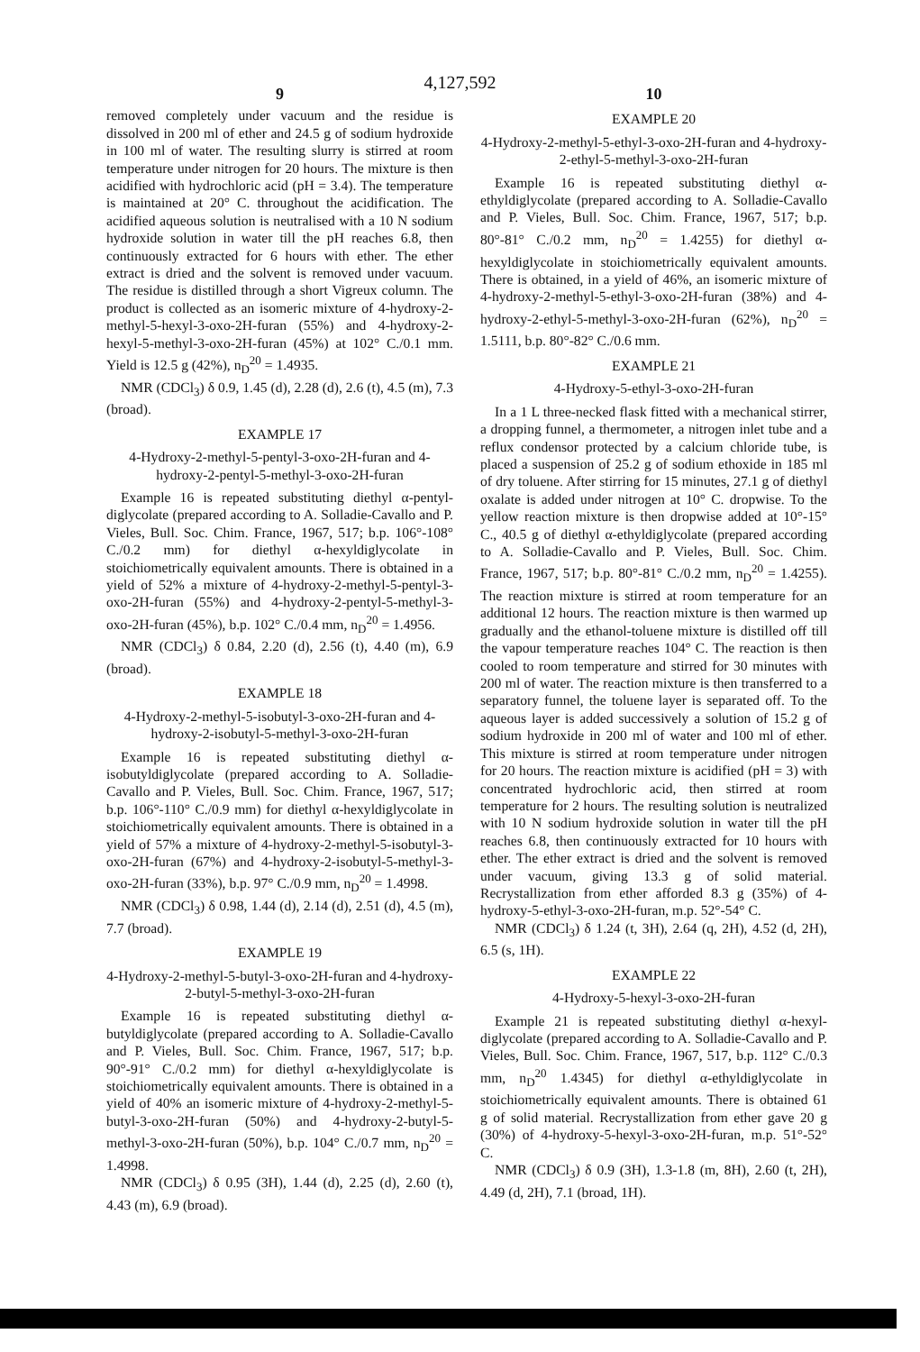4,127,592
9
removed completely under vacuum and the residue is dissolved in 200 ml of ether and 24.5 g of sodium hydroxide in 100 ml of water. The resulting slurry is stirred at room temperature under nitrogen for 20 hours. The mixture is then acidified with hydrochloric acid (pH = 3.4). The temperature is maintained at 20° C. throughout the acidification. The acidified aqueous solution is neutralised with a 10 N sodium hydroxide solution in water till the pH reaches 6.8, then continuously extracted for 6 hours with ether. The ether extract is dried and the solvent is removed under vacuum. The residue is distilled through a short Vigreux column. The product is collected as an isomeric mixture of 4-hydroxy-2-methyl-5-hexyl-3-oxo-2H-furan (55%) and 4-hydroxy-2-hexyl-5-methyl-3-oxo-2H-furan (45%) at 102° C./0.1 mm. Yield is 12.5 g (42%), n<sub>D</sub><sup>20</sup> = 1.4935.
NMR (CDCl<sub>3</sub>) δ 0.9, 1.45 (d), 2.28 (d), 2.6 (t), 4.5 (m), 7.3 (broad).
EXAMPLE 17
4-Hydroxy-2-methyl-5-pentyl-3-oxo-2H-furan and 4-hydroxy-2-pentyl-5-methyl-3-oxo-2H-furan
Example 16 is repeated substituting diethyl α-pentyl-diglycolate (prepared according to A. Solladie-Cavallo and P. Vieles, Bull. Soc. Chim. France, 1967, 517; b.p. 106°-108° C./0.2 mm) for diethyl α-hexyldiglycolate in stoichiometrically equivalent amounts. There is obtained in a yield of 52% a mixture of 4-hydroxy-2-methyl-5-pentyl-3-oxo-2H-furan (55%) and 4-hydroxy-2-pentyl-5-methyl-3-oxo-2H-furan (45%), b.p. 102° C./0.4 mm, n<sub>D</sub><sup>20</sup> = 1.4956.
NMR (CDCl<sub>3</sub>) δ 0.84, 2.20 (d), 2.56 (t), 4.40 (m), 6.9 (broad).
EXAMPLE 18
4-Hydroxy-2-methyl-5-isobutyl-3-oxo-2H-furan and 4-hydroxy-2-isobutyl-5-methyl-3-oxo-2H-furan
Example 16 is repeated substituting diethyl α-isobutyldiglycolate (prepared according to A. Solladie-Cavallo and P. Vieles, Bull. Soc. Chim. France, 1967, 517; b.p. 106°-110° C./0.9 mm) for diethyl α-hexyldiglycolate in stoichiometrically equivalent amounts. There is obtained in a yield of 57% a mixture of 4-hydroxy-2-methyl-5-isobutyl-3-oxo-2H-furan (67%) and 4-hydroxy-2-isobutyl-5-methyl-3-oxo-2H-furan (33%), b.p. 97° C./0.9 mm, n<sub>D</sub><sup>20</sup> = 1.4998.
NMR (CDCl<sub>3</sub>) δ 0.98, 1.44 (d), 2.14 (d), 2.51 (d), 4.5 (m), 7.7 (broad).
EXAMPLE 19
4-Hydroxy-2-methyl-5-butyl-3-oxo-2H-furan and 4-hydroxy-2-butyl-5-methyl-3-oxo-2H-furan
Example 16 is repeated substituting diethyl α-butyldiglycolate (prepared according to A. Solladie-Cavallo and P. Vieles, Bull. Soc. Chim. France, 1967, 517; b.p. 90°-91° C./0.2 mm) for diethyl α-hexyldiglycolate is stoichiometrically equivalent amounts. There is obtained in a yield of 40% an isomeric mixture of 4-hydroxy-2-methyl-5-butyl-3-oxo-2H-furan (50%) and 4-hydroxy-2-butyl-5-methyl-3-oxo-2H-furan (50%), b.p. 104° C./0.7 mm, n<sub>D</sub><sup>20</sup> = 1.4998.
NMR (CDCl<sub>3</sub>) δ 0.95 (3H), 1.44 (d), 2.25 (d), 2.60 (t), 4.43 (m), 6.9 (broad).
10
EXAMPLE 20
4-Hydroxy-2-methyl-5-ethyl-3-oxo-2H-furan and 4-hydroxy-2-ethyl-5-methyl-3-oxo-2H-furan
Example 16 is repeated substituting diethyl α-ethyldiglycolate (prepared according to A. Solladie-Cavallo and P. Vieles, Bull. Soc. Chim. France, 1967, 517; b.p. 80°-81° C./0.2 mm, n<sub>D</sub><sup>20</sup> = 1.4255) for diethyl α-hexyldiglycolate in stoichiometrically equivalent amounts. There is obtained, in a yield of 46%, an isomeric mixture of 4-hydroxy-2-methyl-5-ethyl-3-oxo-2H-furan (38%) and 4-hydroxy-2-ethyl-5-methyl-3-oxo-2H-furan (62%), n<sub>D</sub><sup>20</sup> = 1.5111, b.p. 80°-82° C./0.6 mm.
EXAMPLE 21
4-Hydroxy-5-ethyl-3-oxo-2H-furan
In a 1 L three-necked flask fitted with a mechanical stirrer, a dropping funnel, a thermometer, a nitrogen inlet tube and a reflux condensor protected by a calcium chloride tube, is placed a suspension of 25.2 g of sodium ethoxide in 185 ml of dry toluene. After stirring for 15 minutes, 27.1 g of diethyl oxalate is added under nitrogen at 10° C. dropwise. To the yellow reaction mixture is then dropwise added at 10°-15° C., 40.5 g of diethyl α-ethyldiglycolate (prepared according to A. Solladie-Cavallo and P. Vieles, Bull. Soc. Chim. France, 1967, 517; b.p. 80°-81° C./0.2 mm, n<sub>D</sub><sup>20</sup> = 1.4255). The reaction mixture is stirred at room temperature for an additional 12 hours. The reaction mixture is then warmed up gradually and the ethanol-toluene mixture is distilled off till the vapour temperature reaches 104° C. The reaction is then cooled to room temperature and stirred for 30 minutes with 200 ml of water. The reaction mixture is then transferred to a separatory funnel, the toluene layer is separated off. To the aqueous layer is added successively a solution of 15.2 g of sodium hydroxide in 200 ml of water and 100 ml of ether. This mixture is stirred at room temperature under nitrogen for 20 hours. The reaction mixture is acidified (pH = 3) with concentrated hydrochloric acid, then stirred at room temperature for 2 hours. The resulting solution is neutralized with 10 N sodium hydroxide solution in water till the pH reaches 6.8, then continuously extracted for 10 hours with ether. The ether extract is dried and the solvent is removed under vacuum, giving 13.3 g of solid material. Recrystallization from ether afforded 8.3 g (35%) of 4-hydroxy-5-ethyl-3-oxo-2H-furan, m.p. 52°-54° C.
NMR (CDCl<sub>3</sub>) δ 1.24 (t, 3H), 2.64 (q, 2H), 4.52 (d, 2H), 6.5 (s, 1H).
EXAMPLE 22
4-Hydroxy-5-hexyl-3-oxo-2H-furan
Example 21 is repeated substituting diethyl α-hexyl-diglycolate (prepared according to A. Solladie-Cavallo and P. Vieles, Bull. Soc. Chim. France, 1967, 517, b.p. 112° C./0.3 mm, n<sub>D</sub><sup>20</sup> 1.4345) for diethyl α-ethyldiglycolate in stoichiometrically equivalent amounts. There is obtained 61 g of solid material. Recrystallization from ether gave 20 g (30%) of 4-hydroxy-5-hexyl-3-oxo-2H-furan, m.p. 51°-52° C.
NMR (CDCl<sub>3</sub>) δ 0.9 (3H), 1.3-1.8 (m, 8H), 2.60 (t, 2H), 4.49 (d, 2H), 7.1 (broad, 1H).